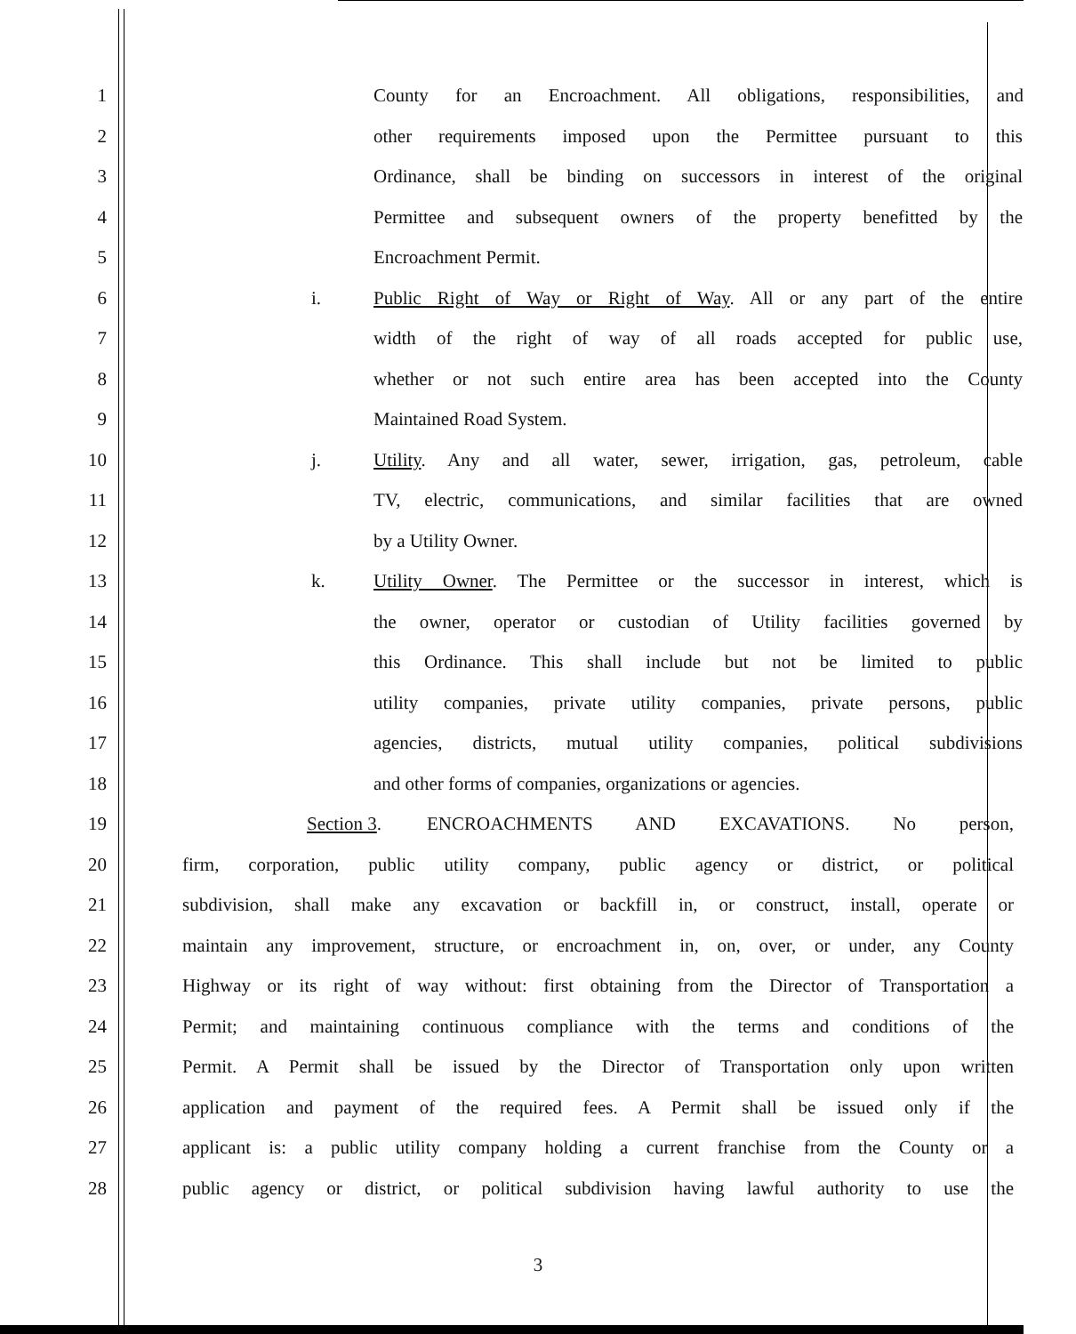1 County for an Encroachment. All obligations, responsibilities, and
2 other requirements imposed upon the Permittee pursuant to this
3 Ordinance, shall be binding on successors in interest of the original
4 Permittee and subsequent owners of the property benefitted by the
5 Encroachment Permit.
6 i. Public Right of Way or Right of Way. All or any part of the entire
7 width of the right of way of all roads accepted for public use,
8 whether or not such entire area has been accepted into the County
9 Maintained Road System.
10 j. Utility. Any and all water, sewer, irrigation, gas, petroleum, cable
11 TV, electric, communications, and similar facilities that are owned
12 by a Utility Owner.
13 k. Utility Owner. The Permittee or the successor in interest, which is
14 the owner, operator or custodian of Utility facilities governed by
15 this Ordinance. This shall include but not be limited to public
16 utility companies, private utility companies, private persons, public
17 agencies, districts, mutual utility companies, political subdivisions
18 and other forms of companies, organizations or agencies.
19 Section 3. ENCROACHMENTS AND EXCAVATIONS. No person,
20 firm, corporation, public utility company, public agency or district, or political
21 subdivision, shall make any excavation or backfill in, or construct, install, operate or
22 maintain any improvement, structure, or encroachment in, on, over, or under, any County
23 Highway or its right of way without: first obtaining from the Director of Transportation a
24 Permit; and maintaining continuous compliance with the terms and conditions of the
25 Permit. A Permit shall be issued by the Director of Transportation only upon written
26 application and payment of the required fees. A Permit shall be issued only if the
27 applicant is: a public utility company holding a current franchise from the County or a
28 public agency or district, or political subdivision having lawful authority to use the
3